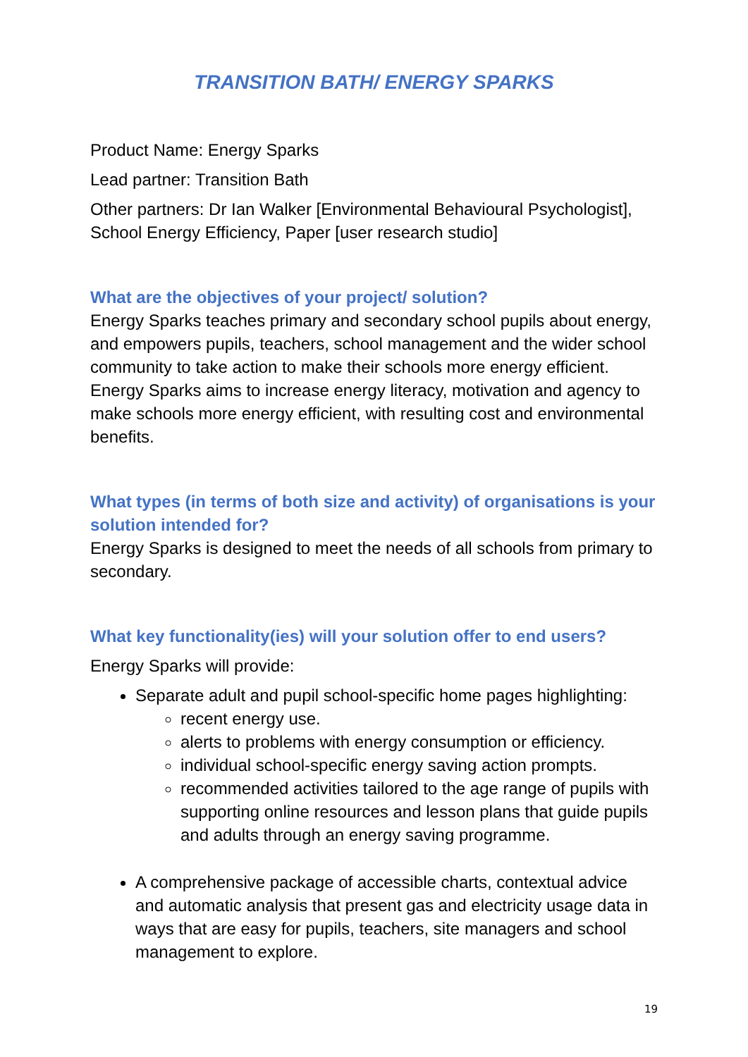TRANSITION BATH/ ENERGY SPARKS
Product Name: Energy Sparks
Lead partner: Transition Bath
Other partners: Dr Ian Walker [Environmental Behavioural Psychologist], School Energy Efficiency, Paper [user research studio]
What are the objectives of your project/ solution?
Energy Sparks teaches primary and secondary school pupils about energy, and empowers pupils, teachers, school management and the wider school community to take action to make their schools more energy efficient. Energy Sparks aims to increase energy literacy, motivation and agency to make schools more energy efficient, with resulting cost and environmental benefits.
What types (in terms of both size and activity) of organisations is your solution intended for?
Energy Sparks is designed to meet the needs of all schools from primary to secondary.
What key functionality(ies) will your solution offer to end users?
Energy Sparks will provide:
Separate adult and pupil school-specific home pages highlighting:
recent energy use.
alerts to problems with energy consumption or efficiency.
individual school-specific energy saving action prompts.
recommended activities tailored to the age range of pupils with supporting online resources and lesson plans that guide pupils and adults through an energy saving programme.
A comprehensive package of accessible charts, contextual advice and automatic analysis that present gas and electricity usage data in ways that are easy for pupils, teachers, site managers and school management to explore.
19